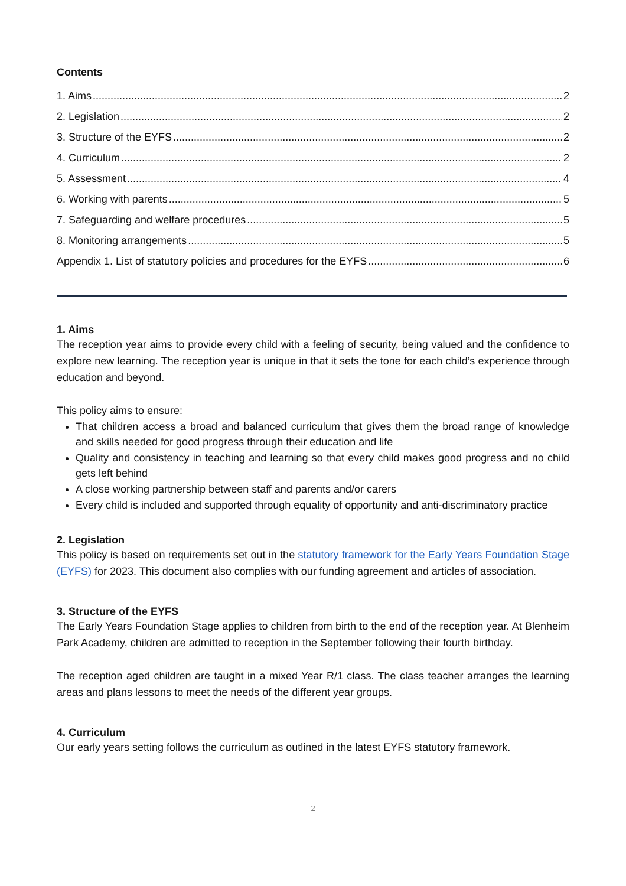Contents
1. Aims 2
2. Legislation 2
3. Structure of the EYFS 2
4. Curriculum 2
5. Assessment 4
6. Working with parents 5
7. Safeguarding and welfare procedures 5
8. Monitoring arrangements 5
Appendix 1. List of statutory policies and procedures for the EYFS 6
1. Aims
The reception year aims to provide every child with a feeling of security, being valued and the confidence to explore new learning. The reception year is unique in that it sets the tone for each child’s experience through education and beyond.
This policy aims to ensure:
That children access a broad and balanced curriculum that gives them the broad range of knowledge and skills needed for good progress through their education and life
Quality and consistency in teaching and learning so that every child makes good progress and no child gets left behind
A close working partnership between staff and parents and/or carers
Every child is included and supported through equality of opportunity and anti-discriminatory practice
2. Legislation
This policy is based on requirements set out in the statutory framework for the Early Years Foundation Stage (EYFS) for 2023. This document also complies with our funding agreement and articles of association.
3. Structure of the EYFS
The Early Years Foundation Stage applies to children from birth to the end of the reception year. At Blenheim Park Academy, children are admitted to reception in the September following their fourth birthday.
The reception aged children are taught in a mixed Year R/1 class. The class teacher arranges the learning areas and plans lessons to meet the needs of the different year groups.
4. Curriculum
Our early years setting follows the curriculum as outlined in the latest EYFS statutory framework.
2